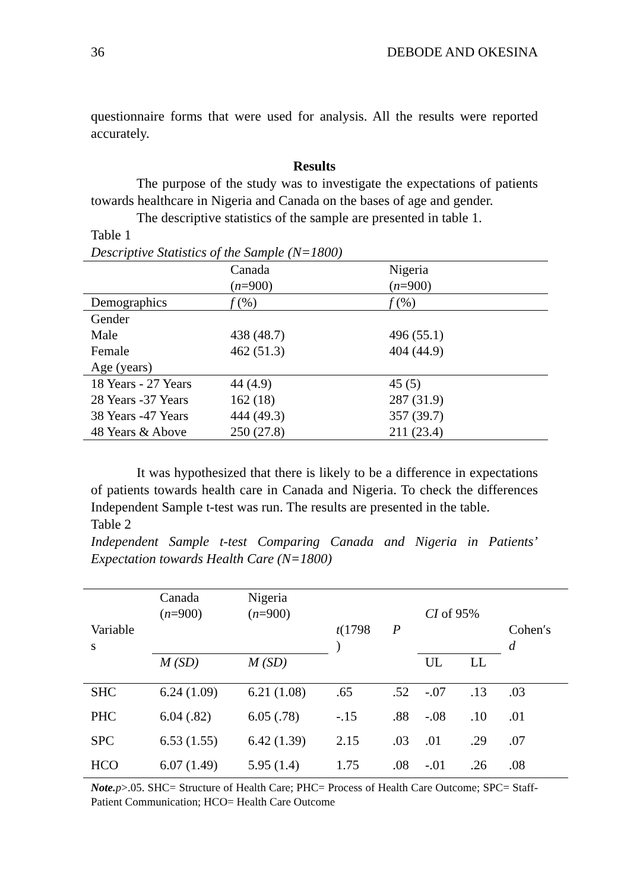36 DEBODE AND OKESINA
questionnaire forms that were used for analysis. All the results were reported accurately.
Results
The purpose of the study was to investigate the expectations of patients towards healthcare in Nigeria and Canada on the bases of age and gender.
The descriptive statistics of the sample are presented in table 1.
Table 1
Descriptive Statistics of the Sample (N=1800)
| | Canada ( n =900) | Nigeria ( n =900) |
| Demographics | f (%) | f (%) |
| Gender | | |
| Male | 438 (48.7) | 496 (55.1) |
| Female | 462 (51.3) | 404 (44.9) |
| Age (years) | | |
| 18 Years - 27 Years | 44 (4.9) | 45 (5) |
| 28 Years -37 Years | 162 (18) | 287 (31.9) |
| 38 Years -47 Years | 444 (49.3) | 357 (39.7) |
| 48 Years & Above | 250 (27.8) | 211 (23.4) |
It was hypothesized that there is likely to be a difference in expectations of patients towards health care in Canada and Nigeria. To check the differences Independent Sample t-test was run. The results are presented in the table.
Table 2
Independent Sample t-test Comparing Canada and Nigeria in Patients’ Expectation towards Health Care (N=1800)
| Variable s | Canada ( n =900) | Nigeria ( n =900) | t (1798 ) | P | CI of 95% | | Cohen′s d |
| | M (SD) | M (SD) | | | UL | LL | |
| SHC | 6.24 (1.09) | 6.21 (1.08) | .65 | .52 | -.07 | .13 | .03 |
| PHC | 6.04 (.82) | 6.05 (.78) | -.15 | .88 | -.08 | .10 | .01 |
| SPC | 6.53 (1.55) | 6.42 (1.39) | 2.15 | .03 | .01 | .29 | .07 |
| HCO | 6.07 (1.49) | 5.95 (1.4) | 1.75 | .08 | -.01 | .26 | .08 |
Note. p>.05. SHC= Structure of Health Care; PHC= Process of Health Care Outcome; SPC= Staff-Patient Communication; HCO= Health Care Outcome